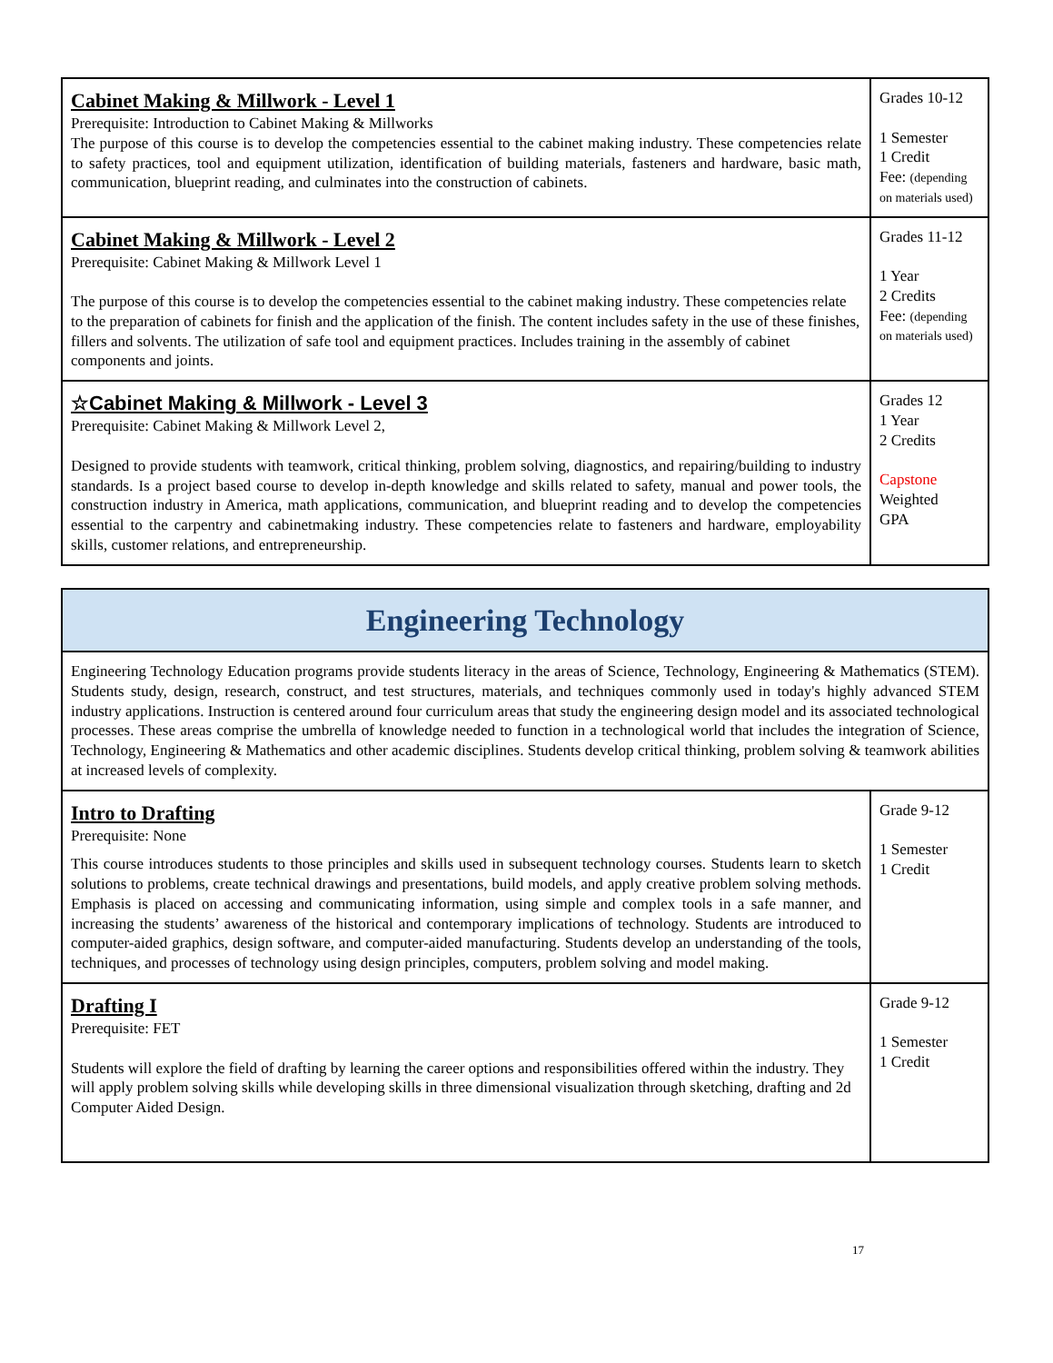| Cabinet Making & Millwork - Level 1 Prerequisite: Introduction to Cabinet Making & Millworks The purpose of this course is to develop the competencies essential to the cabinet making industry. These competencies relate to safety practices, tool and equipment utilization, identification of building materials, fasteners and hardware, basic math, communication, blueprint reading, and culminates into the construction of cabinets. | Grades 10-12 1 Semester 1 Credit Fee: (depending on materials used) |
| Cabinet Making & Millwork - Level 2 Prerequisite: Cabinet Making & Millwork Level 1 The purpose of this course is to develop the competencies essential to the cabinet making industry. These competencies relate to the preparation of cabinets for finish and the application of the finish. The content includes safety in the use of these finishes, fillers and solvents. The utilization of safe tool and equipment practices. Includes training in the assembly of cabinet components and joints. | Grades 11-12 1 Year 2 Credits Fee: (depending on materials used) |
| ☆Cabinet Making & Millwork - Level 3 Prerequisite: Cabinet Making & Millwork Level 2, Designed to provide students with teamwork, critical thinking, problem solving, diagnostics, and repairing/building to industry standards. Is a project based course to develop in-depth knowledge and skills related to safety, manual and power tools, the construction industry in America, math applications, communication, and blueprint reading and to develop the competencies essential to the carpentry and cabinetmaking industry. These competencies relate to fasteners and hardware, employability skills, customer relations, and entrepreneurship. | Grades 12 1 Year 2 Credits Capstone Weighted GPA |
| Engineering Technology | |
| Engineering Technology Education programs provide students literacy in the areas of Science, Technology, Engineering & Mathematics (STEM). Students study, design, research, construct, and test structures, materials, and techniques commonly used in today's highly advanced STEM industry applications. Instruction is centered around four curriculum areas that study the engineering design model and its associated technological processes. These areas comprise the umbrella of knowledge needed to function in a technological world that includes the integration of Science, Technology, Engineering & Mathematics and other academic disciplines. Students develop critical thinking, problem solving & teamwork abilities at increased levels of complexity. | |
| Intro to Drafting Prerequisite: None This course introduces students to those principles and skills used in subsequent technology courses. Students learn to sketch solutions to problems, create technical drawings and presentations, build models, and apply creative problem solving methods. Emphasis is placed on accessing and communicating information, using simple and complex tools in a safe manner, and increasing the students’ awareness of the historical and contemporary implications of technology. Students are introduced to computer-aided graphics, design software, and computer-aided manufacturing. Students develop an understanding of the tools, techniques, and processes of technology using design principles, computers, problem solving and model making. | Grade 9-12 1 Semester 1 Credit |
| Drafting I Prerequisite: FET Students will explore the field of drafting by learning the career options and responsibilities offered within the industry. They will apply problem solving skills while developing skills in three dimensional visualization through sketching, drafting and 2d Computer Aided Design. | Grade 9-12 1 Semester 1 Credit |
17